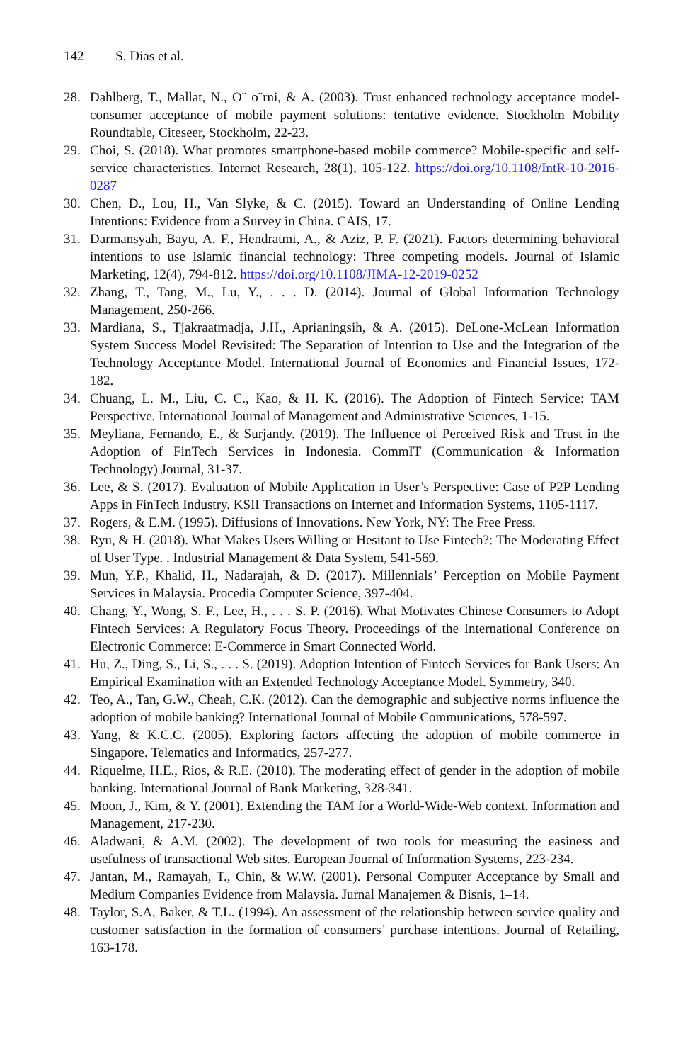142 S. Dias et al.
28. Dahlberg, T., Mallat, N., O¨ o¨rni, & A. (2003). Trust enhanced technology acceptance model-consumer acceptance of mobile payment solutions: tentative evidence. Stockholm Mobility Roundtable, Citeseer, Stockholm, 22-23.
29. Choi, S. (2018). What promotes smartphone-based mobile commerce? Mobile-specific and self-service characteristics. Internet Research, 28(1), 105-122. https://doi.org/10.1108/IntR-10-2016-0287
30. Chen, D., Lou, H., Van Slyke, & C. (2015). Toward an Understanding of Online Lending Intentions: Evidence from a Survey in China. CAIS, 17.
31. Darmansyah, Bayu, A. F., Hendratmi, A., & Aziz, P. F. (2021). Factors determining behavioral intentions to use Islamic financial technology: Three competing models. Journal of Islamic Marketing, 12(4), 794-812. https://doi.org/10.1108/JIMA-12-2019-0252
32. Zhang, T., Tang, M., Lu, Y., . . . D. (2014). Journal of Global Information Technology Management, 250-266.
33. Mardiana, S., Tjakraatmadja, J.H., Aprianingsih, & A. (2015). DeLone-McLean Information System Success Model Revisited: The Separation of Intention to Use and the Integration of the Technology Acceptance Model. International Journal of Economics and Financial Issues, 172-182.
34. Chuang, L. M., Liu, C. C., Kao, & H. K. (2016). The Adoption of Fintech Service: TAM Perspective. International Journal of Management and Administrative Sciences, 1-15.
35. Meyliana, Fernando, E., & Surjandy. (2019). The Influence of Perceived Risk and Trust in the Adoption of FinTech Services in Indonesia. CommIT (Communication & Information Technology) Journal, 31-37.
36. Lee, & S. (2017). Evaluation of Mobile Application in User’s Perspective: Case of P2P Lending Apps in FinTech Industry. KSII Transactions on Internet and Information Systems, 1105-1117.
37. Rogers, & E.M. (1995). Diffusions of Innovations. New York, NY: The Free Press.
38. Ryu, & H. (2018). What Makes Users Willing or Hesitant to Use Fintech?: The Moderating Effect of User Type. . Industrial Management & Data System, 541-569.
39. Mun, Y.P., Khalid, H., Nadarajah, & D. (2017). Millennials’ Perception on Mobile Payment Services in Malaysia. Procedia Computer Science, 397-404.
40. Chang, Y., Wong, S. F., Lee, H., . . . S. P. (2016). What Motivates Chinese Consumers to Adopt Fintech Services: A Regulatory Focus Theory. Proceedings of the International Conference on Electronic Commerce: E-Commerce in Smart Connected World.
41. Hu, Z., Ding, S., Li, S., . . . S. (2019). Adoption Intention of Fintech Services for Bank Users: An Empirical Examination with an Extended Technology Acceptance Model. Symmetry, 340.
42. Teo, A., Tan, G.W., Cheah, C.K. (2012). Can the demographic and subjective norms influence the adoption of mobile banking? International Journal of Mobile Communications, 578-597.
43. Yang, & K.C.C. (2005). Exploring factors affecting the adoption of mobile commerce in Singapore. Telematics and Informatics, 257-277.
44. Riquelme, H.E., Rios, & R.E. (2010). The moderating effect of gender in the adoption of mobile banking. International Journal of Bank Marketing, 328-341.
45. Moon, J., Kim, & Y. (2001). Extending the TAM for a World-Wide-Web context. Information and Management, 217-230.
46. Aladwani, & A.M. (2002). The development of two tools for measuring the easiness and usefulness of transactional Web sites. European Journal of Information Systems, 223-234.
47. Jantan, M., Ramayah, T., Chin, & W.W. (2001). Personal Computer Acceptance by Small and Medium Companies Evidence from Malaysia. Jurnal Manajemen & Bisnis, 1–14.
48. Taylor, S.A, Baker, & T.L. (1994). An assessment of the relationship between service quality and customer satisfaction in the formation of consumers’ purchase intentions. Journal of Retailing, 163-178.